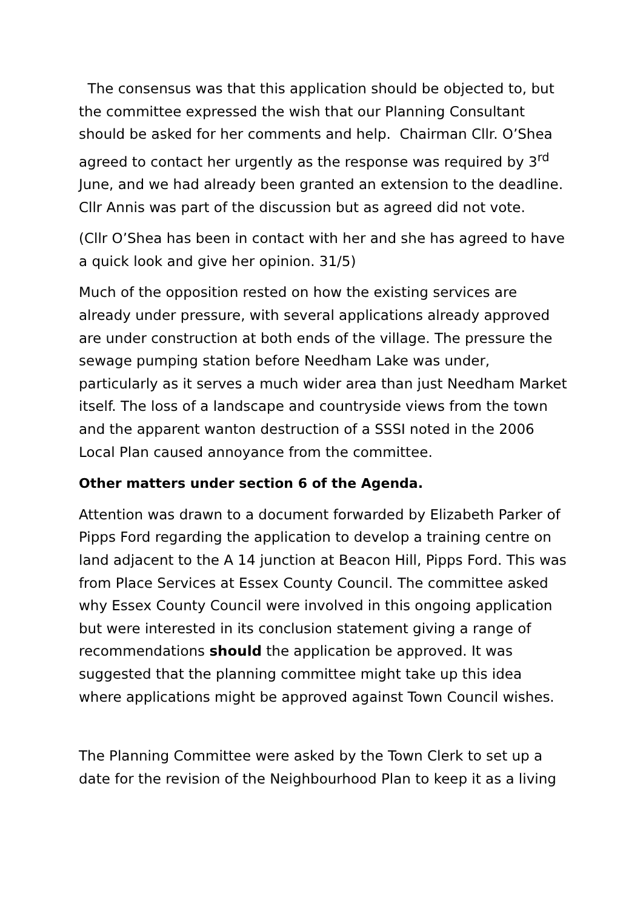The consensus was that this application should be objected to, but the committee expressed the wish that our Planning Consultant should be asked for her comments and help. Chairman Cllr. O’Shea agreed to contact her urgently as the response was required by 3<sup>rd</sup> June, and we had already been granted an extension to the deadline. Cllr Annis was part of the discussion but as agreed did not vote.
(Cllr O’Shea has been in contact with her and she has agreed to have a quick look and give her opinion. 31/5)
Much of the opposition rested on how the existing services are already under pressure, with several applications already approved are under construction at both ends of the village. The pressure the sewage pumping station before Needham Lake was under, particularly as it serves a much wider area than just Needham Market itself. The loss of a landscape and countryside views from the town and the apparent wanton destruction of a SSSI noted in the 2006 Local Plan caused annoyance from the committee.
Other matters under section 6 of the Agenda.
Attention was drawn to a document forwarded by Elizabeth Parker of Pipps Ford regarding the application to develop a training centre on land adjacent to the A 14 junction at Beacon Hill, Pipps Ford. This was from Place Services at Essex County Council. The committee asked why Essex County Council were involved in this ongoing application but were interested in its conclusion statement giving a range of recommendations should the application be approved. It was suggested that the planning committee might take up this idea where applications might be approved against Town Council wishes.
The Planning Committee were asked by the Town Clerk to set up a date for the revision of the Neighbourhood Plan to keep it as a living